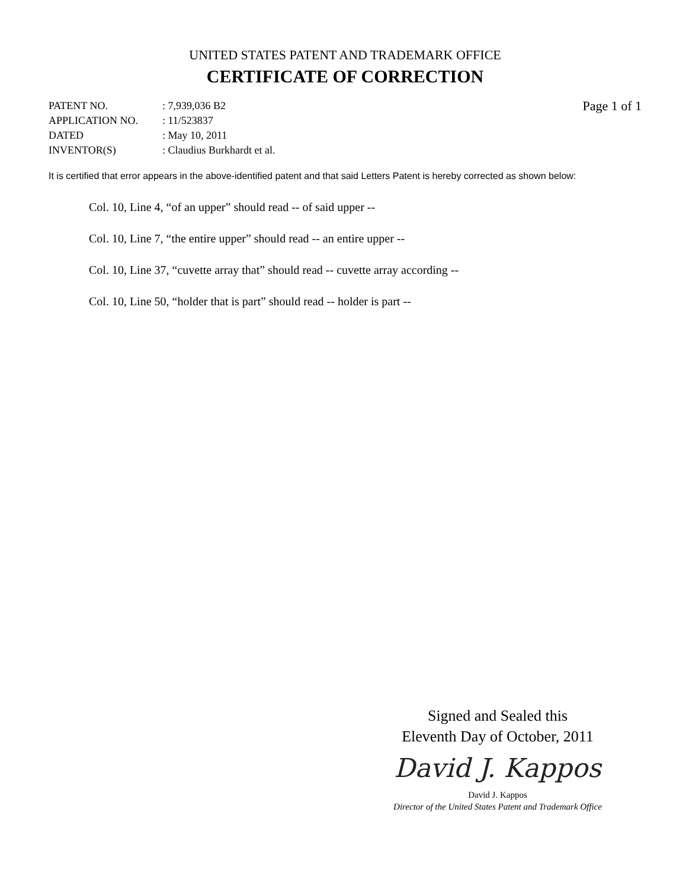UNITED STATES PATENT AND TRADEMARK OFFICE
CERTIFICATE OF CORRECTION
| PATENT NO. | : 7,939,036 B2 |
| APPLICATION NO. | : 11/523837 |
| DATED | : May 10, 2011 |
| INVENTOR(S) | : Claudius Burkhardt et al. |
Page 1 of 1
It is certified that error appears in the above-identified patent and that said Letters Patent is hereby corrected as shown below:
Col. 10, Line 4, “of an upper” should read -- of said upper --
Col. 10, Line 7, “the entire upper” should read -- an entire upper --
Col. 10, Line 37, “cuvette array that” should read -- cuvette array according --
Col. 10, Line 50, “holder that is part” should read -- holder is part --
Signed and Sealed this
Eleventh Day of October, 2011
David J. Kappos
David J. Kappos
Director of the United States Patent and Trademark Office